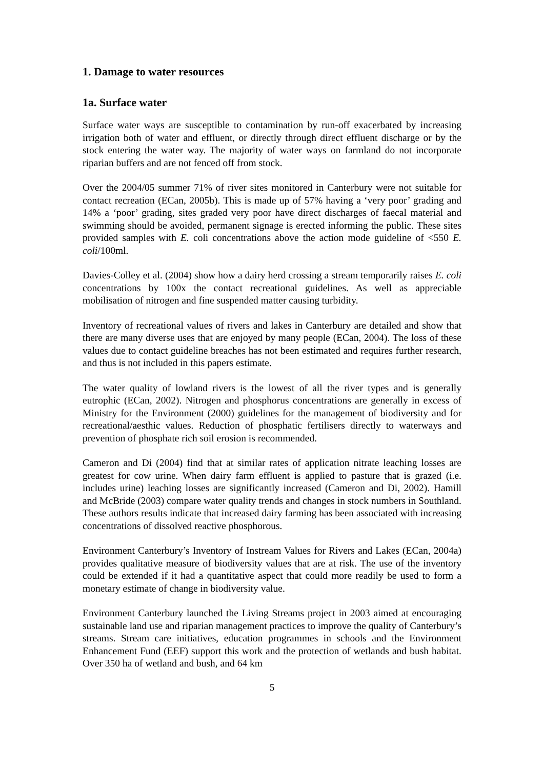1. Damage to water resources
1a. Surface water
Surface water ways are susceptible to contamination by run-off exacerbated by increasing irrigation both of water and effluent, or directly through direct effluent discharge or by the stock entering the water way. The majority of water ways on farmland do not incorporate riparian buffers and are not fenced off from stock.
Over the 2004/05 summer 71% of river sites monitored in Canterbury were not suitable for contact recreation (ECan, 2005b). This is made up of 57% having a ‘very poor’ grading and 14% a ‘poor’ grading, sites graded very poor have direct discharges of faecal material and swimming should be avoided, permanent signage is erected informing the public. These sites provided samples with E. coli concentrations above the action mode guideline of <550 E. coli/100ml.
Davies-Colley et al. (2004) show how a dairy herd crossing a stream temporarily raises E. coli concentrations by 100x the contact recreational guidelines. As well as appreciable mobilisation of nitrogen and fine suspended matter causing turbidity.
Inventory of recreational values of rivers and lakes in Canterbury are detailed and show that there are many diverse uses that are enjoyed by many people (ECan, 2004). The loss of these values due to contact guideline breaches has not been estimated and requires further research, and thus is not included in this papers estimate.
The water quality of lowland rivers is the lowest of all the river types and is generally eutrophic (ECan, 2002). Nitrogen and phosphorus concentrations are generally in excess of Ministry for the Environment (2000) guidelines for the management of biodiversity and for recreational/aesthic values. Reduction of phosphatic fertilisers directly to waterways and prevention of phosphate rich soil erosion is recommended.
Cameron and Di (2004) find that at similar rates of application nitrate leaching losses are greatest for cow urine. When dairy farm effluent is applied to pasture that is grazed (i.e. includes urine) leaching losses are significantly increased (Cameron and Di, 2002). Hamill and McBride (2003) compare water quality trends and changes in stock numbers in Southland. These authors results indicate that increased dairy farming has been associated with increasing concentrations of dissolved reactive phosphorous.
Environment Canterbury’s Inventory of Instream Values for Rivers and Lakes (ECan, 2004a) provides qualitative measure of biodiversity values that are at risk. The use of the inventory could be extended if it had a quantitative aspect that could more readily be used to form a monetary estimate of change in biodiversity value.
Environment Canterbury launched the Living Streams project in 2003 aimed at encouraging sustainable land use and riparian management practices to improve the quality of Canterbury’s streams. Stream care initiatives, education programmes in schools and the Environment Enhancement Fund (EEF) support this work and the protection of wetlands and bush habitat. Over 350 ha of wetland and bush, and 64 km
5